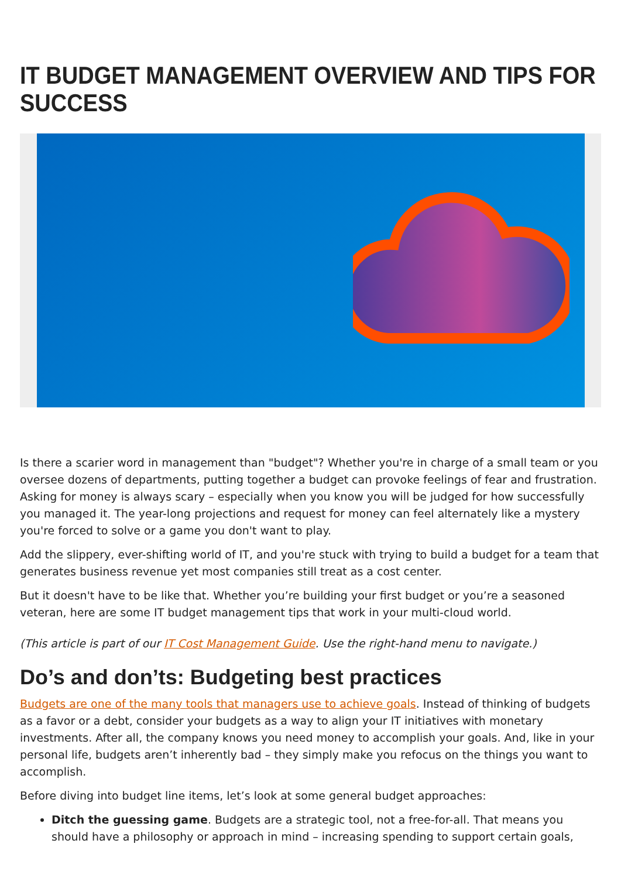IT BUDGET MANAGEMENT OVERVIEW AND TIPS FOR SUCCESS
Is there a scarier word in management than "budget"? Whether you're in charge of a small team or you oversee dozens of departments, putting together a budget can provoke feelings of fear and frustration. Asking for money is always scary – especially when you know you will be judged for how successfully you managed it. The year-long projections and request for money can feel alternately like a mystery you're forced to solve or a game you don't want to play.
Add the slippery, ever-shifting world of IT, and you're stuck with trying to build a budget for a team that generates business revenue yet most companies still treat as a cost center.
But it doesn't have to be like that. Whether you’re building your first budget or you’re a seasoned veteran, here are some IT budget management tips that work in your multi-cloud world.
(This article is part of our IT Cost Management Guide. Use the right-hand menu to navigate.)
Do’s and don’ts: Budgeting best practices
Budgets are one of the many tools that managers use to achieve goals. Instead of thinking of budgets as a favor or a debt, consider your budgets as a way to align your IT initiatives with monetary investments. After all, the company knows you need money to accomplish your goals. And, like in your personal life, budgets aren’t inherently bad – they simply make you refocus on the things you want to accomplish.
Before diving into budget line items, let’s look at some general budget approaches:
Ditch the guessing game. Budgets are a strategic tool, not a free-for-all. That means you should have a philosophy or approach in mind – increasing spending to support certain goals,